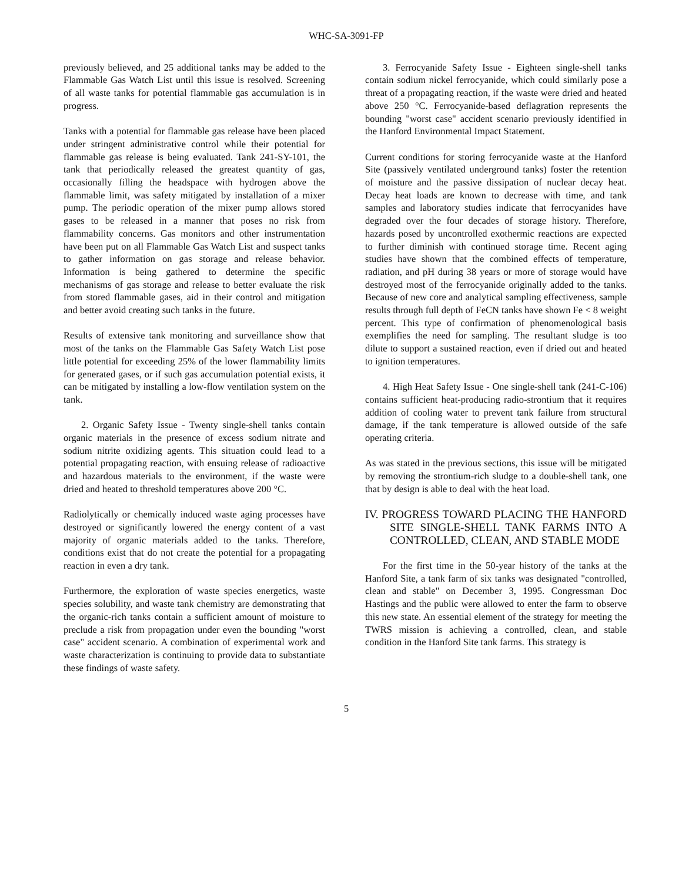WHC-SA-3091-FP
previously believed, and 25 additional tanks may be added to the Flammable Gas Watch List until this issue is resolved. Screening of all waste tanks for potential flammable gas accumulation is in progress.
Tanks with a potential for flammable gas release have been placed under stringent administrative control while their potential for flammable gas release is being evaluated. Tank 241-SY-101, the tank that periodically released the greatest quantity of gas, occasionally filling the headspace with hydrogen above the flammable limit, was safety mitigated by installation of a mixer pump. The periodic operation of the mixer pump allows stored gases to be released in a manner that poses no risk from flammability concerns. Gas monitors and other instrumentation have been put on all Flammable Gas Watch List and suspect tanks to gather information on gas storage and release behavior. Information is being gathered to determine the specific mechanisms of gas storage and release to better evaluate the risk from stored flammable gases, aid in their control and mitigation and better avoid creating such tanks in the future.
Results of extensive tank monitoring and surveillance show that most of the tanks on the Flammable Gas Safety Watch List pose little potential for exceeding 25% of the lower flammability limits for generated gases, or if such gas accumulation potential exists, it can be mitigated by installing a low-flow ventilation system on the tank.
2. Organic Safety Issue - Twenty single-shell tanks contain organic materials in the presence of excess sodium nitrate and sodium nitrite oxidizing agents. This situation could lead to a potential propagating reaction, with ensuing release of radioactive and hazardous materials to the environment, if the waste were dried and heated to threshold temperatures above 200 °C.
Radiolytically or chemically induced waste aging processes have destroyed or significantly lowered the energy content of a vast majority of organic materials added to the tanks. Therefore, conditions exist that do not create the potential for a propagating reaction in even a dry tank.
Furthermore, the exploration of waste species energetics, waste species solubility, and waste tank chemistry are demonstrating that the organic-rich tanks contain a sufficient amount of moisture to preclude a risk from propagation under even the bounding "worst case" accident scenario. A combination of experimental work and waste characterization is continuing to provide data to substantiate these findings of waste safety.
3. Ferrocyanide Safety Issue - Eighteen single-shell tanks contain sodium nickel ferrocyanide, which could similarly pose a threat of a propagating reaction, if the waste were dried and heated above 250 °C. Ferrocyanide-based deflagration represents the bounding "worst case" accident scenario previously identified in the Hanford Environmental Impact Statement.
Current conditions for storing ferrocyanide waste at the Hanford Site (passively ventilated underground tanks) foster the retention of moisture and the passive dissipation of nuclear decay heat. Decay heat loads are known to decrease with time, and tank samples and laboratory studies indicate that ferrocyanides have degraded over the four decades of storage history. Therefore, hazards posed by uncontrolled exothermic reactions are expected to further diminish with continued storage time. Recent aging studies have shown that the combined effects of temperature, radiation, and pH during 38 years or more of storage would have destroyed most of the ferrocyanide originally added to the tanks. Because of new core and analytical sampling effectiveness, sample results through full depth of FeCN tanks have shown Fe < 8 weight percent. This type of confirmation of phenomenological basis exemplifies the need for sampling. The resultant sludge is too dilute to support a sustained reaction, even if dried out and heated to ignition temperatures.
4. High Heat Safety Issue - One single-shell tank (241-C-106) contains sufficient heat-producing radio-strontium that it requires addition of cooling water to prevent tank failure from structural damage, if the tank temperature is allowed outside of the safe operating criteria.
As was stated in the previous sections, this issue will be mitigated by removing the strontium-rich sludge to a double-shell tank, one that by design is able to deal with the heat load.
IV. PROGRESS TOWARD PLACING THE HANFORD SITE SINGLE-SHELL TANK FARMS INTO A CONTROLLED, CLEAN, AND STABLE MODE
For the first time in the 50-year history of the tanks at the Hanford Site, a tank farm of six tanks was designated "controlled, clean and stable" on December 3, 1995. Congressman Doc Hastings and the public were allowed to enter the farm to observe this new state. An essential element of the strategy for meeting the TWRS mission is achieving a controlled, clean, and stable condition in the Hanford Site tank farms. This strategy is
5